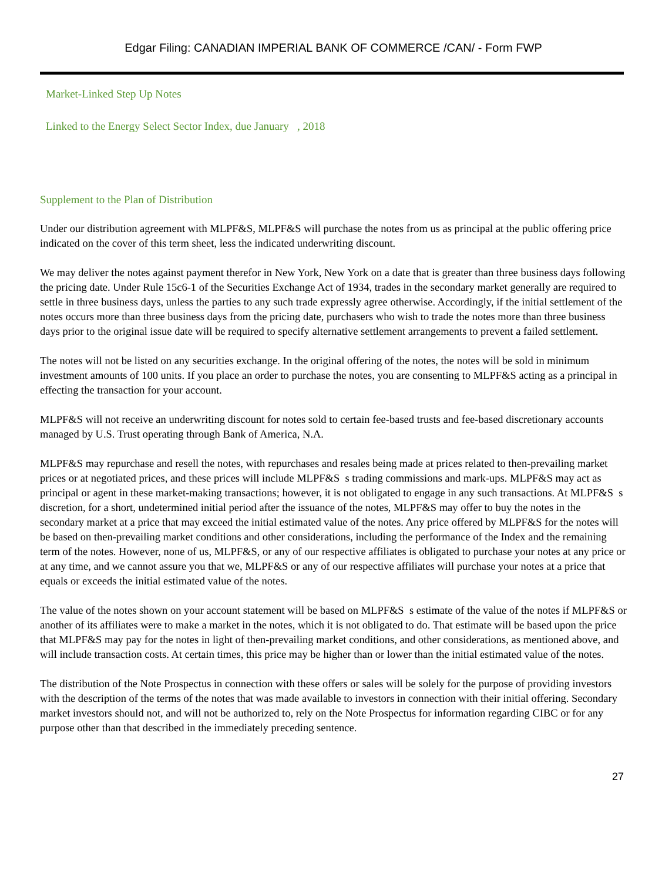Edgar Filing: CANADIAN IMPERIAL BANK OF COMMERCE /CAN/ - Form FWP
Market-Linked Step Up Notes
Linked to the Energy Select Sector Index, due January , 2018
Supplement to the Plan of Distribution
Under our distribution agreement with MLPF&S, MLPF&S will purchase the notes from us as principal at the public offering price indicated on the cover of this term sheet, less the indicated underwriting discount.
We may deliver the notes against payment therefor in New York, New York on a date that is greater than three business days following the pricing date. Under Rule 15c6-1 of the Securities Exchange Act of 1934, trades in the secondary market generally are required to settle in three business days, unless the parties to any such trade expressly agree otherwise. Accordingly, if the initial settlement of the notes occurs more than three business days from the pricing date, purchasers who wish to trade the notes more than three business days prior to the original issue date will be required to specify alternative settlement arrangements to prevent a failed settlement.
The notes will not be listed on any securities exchange. In the original offering of the notes, the notes will be sold in minimum investment amounts of 100 units. If you place an order to purchase the notes, you are consenting to MLPF&S acting as a principal in effecting the transaction for your account.
MLPF&S will not receive an underwriting discount for notes sold to certain fee-based trusts and fee-based discretionary accounts managed by U.S. Trust operating through Bank of America, N.A.
MLPF&S may repurchase and resell the notes, with repurchases and resales being made at prices related to then-prevailing market prices or at negotiated prices, and these prices will include MLPF&S s trading commissions and mark-ups. MLPF&S may act as principal or agent in these market-making transactions; however, it is not obligated to engage in any such transactions. At MLPF&S s discretion, for a short, undetermined initial period after the issuance of the notes, MLPF&S may offer to buy the notes in the secondary market at a price that may exceed the initial estimated value of the notes. Any price offered by MLPF&S for the notes will be based on then-prevailing market conditions and other considerations, including the performance of the Index and the remaining term of the notes. However, none of us, MLPF&S, or any of our respective affiliates is obligated to purchase your notes at any price or at any time, and we cannot assure you that we, MLPF&S or any of our respective affiliates will purchase your notes at a price that equals or exceeds the initial estimated value of the notes.
The value of the notes shown on your account statement will be based on MLPF&S s estimate of the value of the notes if MLPF&S or another of its affiliates were to make a market in the notes, which it is not obligated to do. That estimate will be based upon the price that MLPF&S may pay for the notes in light of then-prevailing market conditions, and other considerations, as mentioned above, and will include transaction costs. At certain times, this price may be higher than or lower than the initial estimated value of the notes.
The distribution of the Note Prospectus in connection with these offers or sales will be solely for the purpose of providing investors with the description of the terms of the notes that was made available to investors in connection with their initial offering. Secondary market investors should not, and will not be authorized to, rely on the Note Prospectus for information regarding CIBC or for any purpose other than that described in the immediately preceding sentence.
27